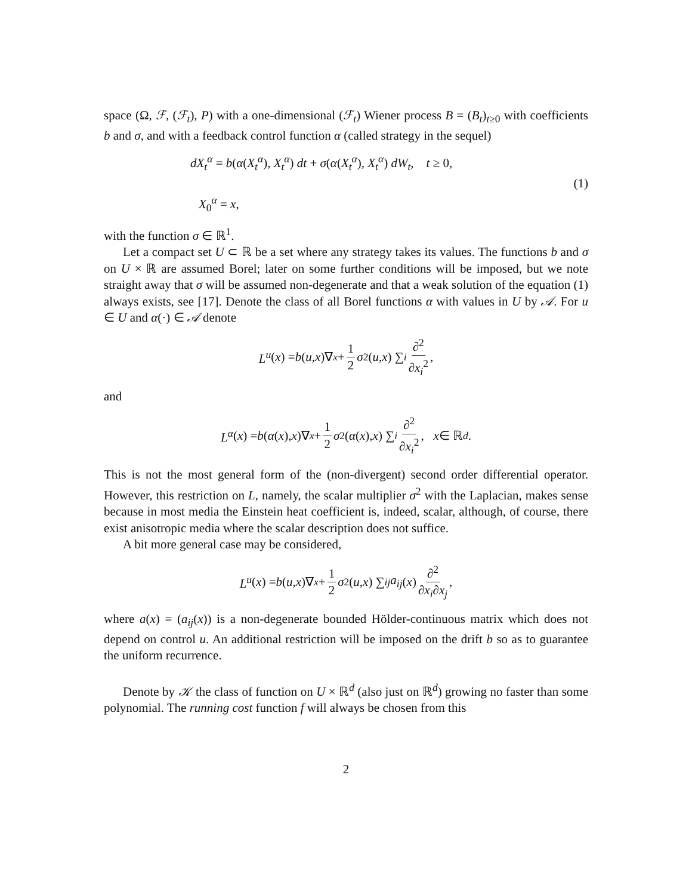space (Ω, ℱ, (ℱ<sub>t</sub>), P) with a one-dimensional (ℱ<sub>t</sub>) Wiener process B = (B<sub>t</sub>)<sub>t≥0</sub> with coefficients b and σ, and with a feedback control function α (called strategy in the sequel)
dX<sub>t</sub><sup>α</sup> = b(α(X<sub>t</sub><sup>α</sup>), X<sub>t</sub><sup>α</sup>) dt + σ(α(X<sub>t</sub><sup>α</sup>), X<sub>t</sub><sup>α</sup>) dW<sub>t</sub>, t ≥ 0,
X<sub>0</sub><sup>α</sup> = x,
(1)
with the function σ ∈ ℝ<sup>1</sup>.
Let a compact set U ⊂ ℝ be a set where any strategy takes its values. The functions b and σ on U × ℝ are assumed Borel; later on some further conditions will be imposed, but we note straight away that σ will be assumed non-degenerate and that a weak solution of the equation (1) always exists, see [17]. Denote the class of all Borel functions α with values in U by 𝒜. For u ∈ U and α(·) ∈ 𝒜 denote
L<sup>u</sup> (x) = b (u, x)∇<sub>x</sub> + 1 2 σ<sup>2</sup>(u, x) ∑<sub>i</sub> ∂<sup>2</sup> ∂x<sub>i</sub><sup>2</sup>,
and
L<sup>α</sup> (x) = b (α (x), x)∇<sub>x</sub> + 1 2 σ<sup>2</sup>(α (x), x) ∑<sub>i</sub> ∂<sup>2</sup> ∂x<sub>i</sub><sup>2</sup>, x ∈ ℝ<sup>d</sup>.
This is not the most general form of the (non-divergent) second order differential operator. However, this restriction on L, namely, the scalar multiplier σ<sup>2</sup> with the Laplacian, makes sense because in most media the Einstein heat coefficient is, indeed, scalar, although, of course, there exist anisotropic media where the scalar description does not suffice.
A bit more general case may be considered,
L<sup>u</sup> (x) = b (u, x)∇<sub>x</sub> + 1 2 σ<sup>2</sup>(u, x) ∑<sub>ij</sub> a<sub>ij</sub> (x) ∂<sup>2</sup> ∂x<sub>i</sub>∂x<sub>j</sub>,
where a(x) = (a<sub>ij</sub>(x)) is a non-degenerate bounded Hölder-continuous matrix which does not depend on control u. An additional restriction will be imposed on the drift b so as to guarantee the uniform recurrence.
Denote by 𝒦 the class of function on U × ℝ<sup>d</sup> (also just on ℝ<sup>d</sup>) growing no faster than some polynomial. The running cost function f will always be chosen from this
2